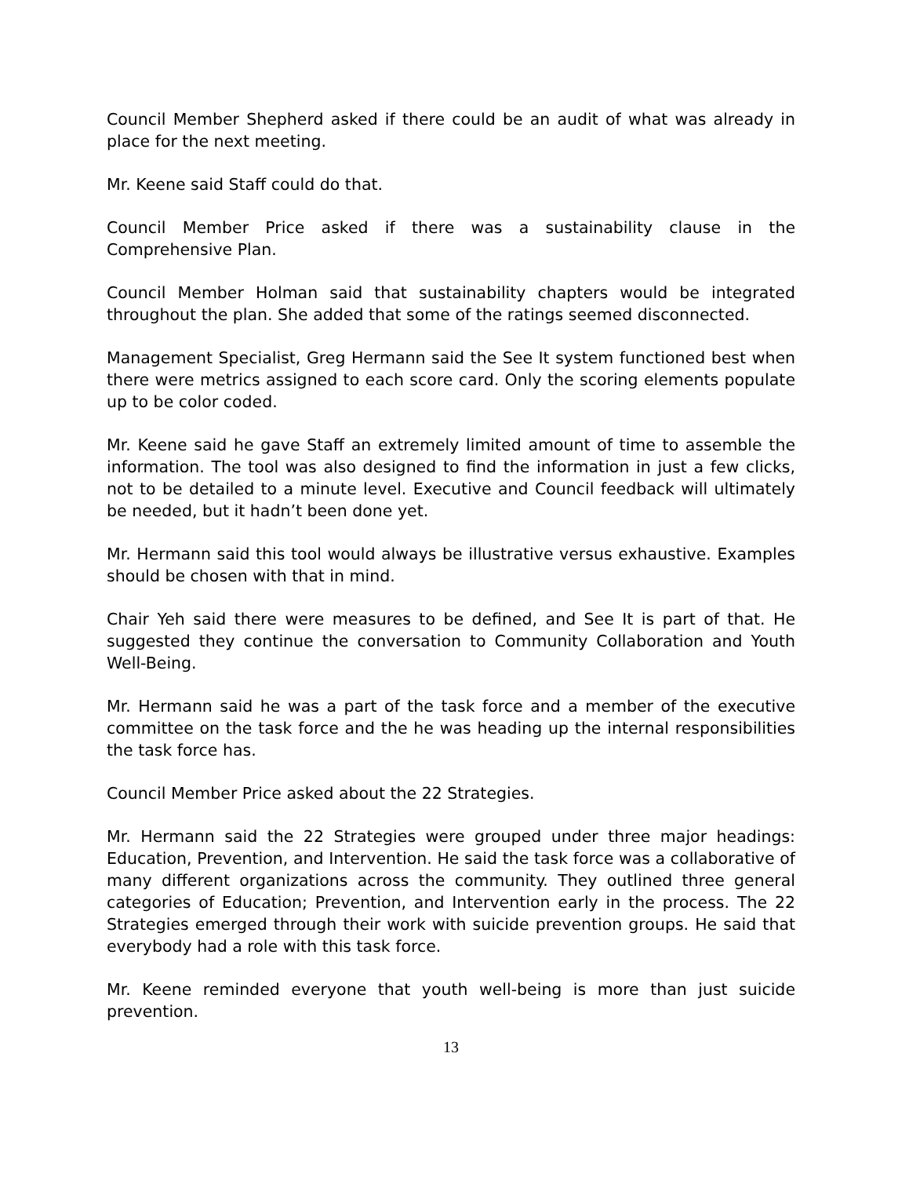Council Member Shepherd asked if there could be an audit of what was already in place for the next meeting.
Mr. Keene said Staff could do that.
Council Member Price asked if there was a sustainability clause in the Comprehensive Plan.
Council Member Holman said that sustainability chapters would be integrated throughout the plan. She added that some of the ratings seemed disconnected.
Management Specialist, Greg Hermann said the See It system functioned best when there were metrics assigned to each score card. Only the scoring elements populate up to be color coded.
Mr. Keene said he gave Staff an extremely limited amount of time to assemble the information. The tool was also designed to find the information in just a few clicks, not to be detailed to a minute level. Executive and Council feedback will ultimately be needed, but it hadn’t been done yet.
Mr. Hermann said this tool would always be illustrative versus exhaustive. Examples should be chosen with that in mind.
Chair Yeh said there were measures to be defined, and See It is part of that. He suggested they continue the conversation to Community Collaboration and Youth Well-Being.
Mr. Hermann said he was a part of the task force and a member of the executive committee on the task force and the he was heading up the internal responsibilities the task force has.
Council Member Price asked about the 22 Strategies.
Mr. Hermann said the 22 Strategies were grouped under three major headings: Education, Prevention, and Intervention. He said the task force was a collaborative of many different organizations across the community. They outlined three general categories of Education; Prevention, and Intervention early in the process. The 22 Strategies emerged through their work with suicide prevention groups. He said that everybody had a role with this task force.
Mr. Keene reminded everyone that youth well-being is more than just suicide prevention.
13